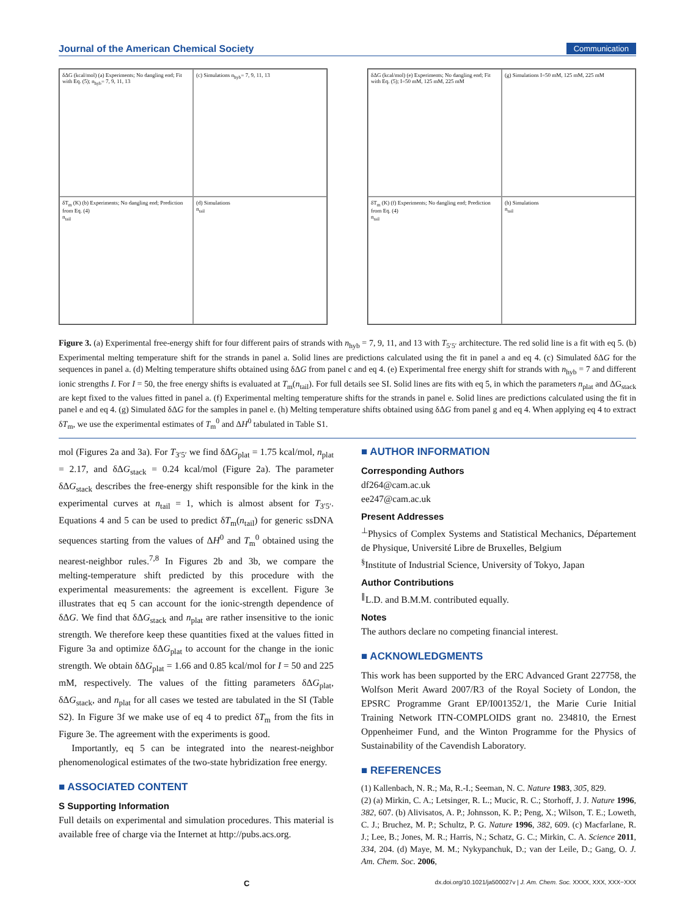Journal of the American Chemical Society Communication
δΔG (kcal/mol) (a) Experiments; No dangling end; Fit with Eq. (5); n<sub>hyb</sub>= 7, 9, 11, 13
(c) Simulations n<sub>hyb</sub>= 7, 9, 11, 13
δT<sub>m</sub> (K) (b) Experiments; No dangling end; Prediction from Eq. (4)
n<sub>tail</sub>
(d) Simulations
n<sub>tail</sub>
δΔG (kcal/mol) (e) Experiments; No dangling end; Fit with Eq. (5); I=50 mM, 125 mM, 225 mM
(g) Simulations I=50 mM, 125 mM, 225 mM
δT<sub>m</sub> (K) (f) Experiments; No dangling end; Prediction from Eq. (4)
n<sub>tail</sub>
(h) Simulations
n<sub>tail</sub>
Figure 3. (a) Experimental free-energy shift for four different pairs of strands with n<sub>hyb</sub> = 7, 9, 11, and 13 with T<sub>5′5′</sub> architecture. The red solid line is a fit with eq 5. (b) Experimental melting temperature shift for the strands in panel a. Solid lines are predictions calculated using the fit in panel a and eq 4. (c) Simulated δΔG for the sequences in panel a. (d) Melting temperature shifts obtained using δΔG from panel c and eq 4. (e) Experimental free energy shift for strands with n<sub>hyb</sub> = 7 and different ionic strengths I. For I = 50, the free energy shifts is evaluated at T<sub>m</sub>(n<sub>tail</sub>). For full details see SI. Solid lines are fits with eq 5, in which the parameters n<sub>plat</sub> and ΔG<sub>stack</sub> are kept fixed to the values fitted in panel a. (f) Experimental melting temperature shifts for the strands in panel e. Solid lines are predictions calculated using the fit in panel e and eq 4. (g) Simulated δΔG for the samples in panel e. (h) Melting temperature shifts obtained using δΔG from panel g and eq 4. When applying eq 4 to extract δT<sub>m</sub>, we use the experimental estimates of T<sub>m</sub><sup>0</sup> and ΔH<sup>0</sup> tabulated in Table S1.
mol (Figures 2a and 3a). For T<sub>3′5′</sub> we find δΔG<sub>plat</sub> = 1.75 kcal/mol, n<sub>plat</sub> = 2.17, and δΔG<sub>stack</sub> = 0.24 kcal/mol (Figure 2a). The parameter δΔG<sub>stack</sub> describes the free-energy shift responsible for the kink in the experimental curves at n<sub>tail</sub> = 1, which is almost absent for T<sub>3′5′</sub>. Equations 4 and 5 can be used to predict δT<sub>m</sub>(n<sub>tail</sub>) for generic ssDNA sequences starting from the values of ΔH<sup>0</sup> and T<sub>m</sub><sup>0</sup> obtained using the nearest-neighbor rules.<sup>7,8</sup> In Figures 2b and 3b, we compare the melting-temperature shift predicted by this procedure with the experimental measurements: the agreement is excellent. Figure 3e illustrates that eq 5 can account for the ionic-strength dependence of δΔG. We find that δΔG<sub>stack</sub> and n<sub>plat</sub> are rather insensitive to the ionic strength. We therefore keep these quantities fixed at the values fitted in Figure 3a and optimize δΔG<sub>plat</sub> to account for the change in the ionic strength. We obtain δΔG<sub>plat</sub> = 1.66 and 0.85 kcal/mol for I = 50 and 225 mM, respectively. The values of the fitting parameters δΔG<sub>plat</sub>, δΔG<sub>stack</sub>, and n<sub>plat</sub> for all cases we tested are tabulated in the SI (Table S2). In Figure 3f we make use of eq 4 to predict δT<sub>m</sub> from the fits in Figure 3e. The agreement with the experiments is good.
Importantly, eq 5 can be integrated into the nearest-neighbor phenomenological estimates of the two-state hybridization free energy.
■ ASSOCIATED CONTENT
S Supporting Information
Full details on experimental and simulation procedures. This material is available free of charge via the Internet at http://pubs.acs.org.
■ AUTHOR INFORMATION
Corresponding Authors
df264@cam.ac.uk
ee247@cam.ac.uk
Present Addresses
<sup>⊥</sup>Physics of Complex Systems and Statistical Mechanics, Département de Physique, Université Libre de Bruxelles, Belgium
<sup>§</sup> Institute of Industrial Science, University of Tokyo, Japan
Author Contributions
<sup>∥</sup>L.D. and B.M.M. contributed equally.
Notes
The authors declare no competing financial interest.
■ ACKNOWLEDGMENTS
This work has been supported by the ERC Advanced Grant 227758, the Wolfson Merit Award 2007/R3 of the Royal Society of London, the EPSRC Programme Grant EP/I001352/1, the Marie Curie Initial Training Network ITN-COMPLOIDS grant no. 234810, the Ernest Oppenheimer Fund, and the Winton Programme for the Physics of Sustainability of the Cavendish Laboratory.
■ REFERENCES
(1) Kallenbach, N. R.; Ma, R.-I.; Seeman, N. C. Nature 1983, 305, 829.
(2) (a) Mirkin, C. A.; Letsinger, R. L.; Mucic, R. C.; Storhoff, J. J. Nature 1996, 382, 607. (b) Alivisatos, A. P.; Johnsson, K. P.; Peng, X.; Wilson, T. E.; Loweth, C. J.; Bruchez, M. P.; Schultz, P. G. Nature 1996, 382, 609. (c) Macfarlane, R. J.; Lee, B.; Jones, M. R.; Harris, N.; Schatz, G. C.; Mirkin, C. A. Science 2011, 334, 204. (d) Maye, M. M.; Nykypanchuk, D.; van der Leile, D.; Gang, O. J. Am. Chem. Soc. 2006,
Cdx.doi.org/10.1021/ja500027v | J. Am. Chem. Soc. XXXX, XXX, XXX−XXX